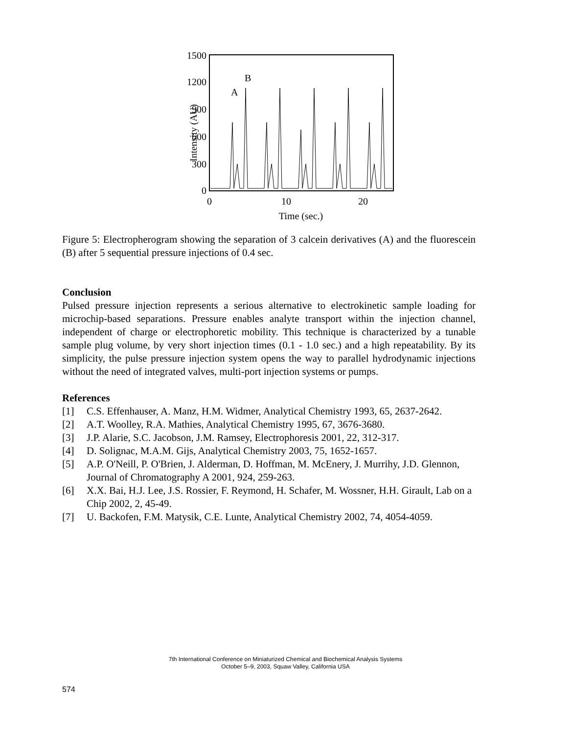1500
1200
900
600
300
0
0
10
20
Time (sec.)
Intensity (AU)
A
B
Figure 5: Electropherogram showing the separation of 3 calcein derivatives (A) and the fluorescein (B) after 5 sequential pressure injections of 0.4 sec.
Conclusion
Pulsed pressure injection represents a serious alternative to electrokinetic sample loading for microchip-based separations. Pressure enables analyte transport within the injection channel, independent of charge or electrophoretic mobility. This technique is characterized by a tunable sample plug volume, by very short injection times (0.1 - 1.0 sec.) and a high repeatability. By its simplicity, the pulse pressure injection system opens the way to parallel hydrodynamic injections without the need of integrated valves, multi-port injection systems or pumps.
References
[1] C.S. Effenhauser, A. Manz, H.M. Widmer, Analytical Chemistry 1993, 65, 2637-2642.
[2] A.T. Woolley, R.A. Mathies, Analytical Chemistry 1995, 67, 3676-3680.
[3] J.P. Alarie, S.C. Jacobson, J.M. Ramsey, Electrophoresis 2001, 22, 312-317.
[4] D. Solignac, M.A.M. Gijs, Analytical Chemistry 2003, 75, 1652-1657.
[5] A.P. O'Neill, P. O'Brien, J. Alderman, D. Hoffman, M. McEnery, J. Murrihy, J.D. Glennon, Journal of Chromatography A 2001, 924, 259-263.
[6] X.X. Bai, H.J. Lee, J.S. Rossier, F. Reymond, H. Schafer, M. Wossner, H.H. Girault, Lab on a Chip 2002, 2, 45-49.
[7] U. Backofen, F.M. Matysik, C.E. Lunte, Analytical Chemistry 2002, 74, 4054-4059.
7th International Conference on Miniaturized Chemical and Biochemical Analysis Systems
October 5–9, 2003, Squaw Valley, California USA
574